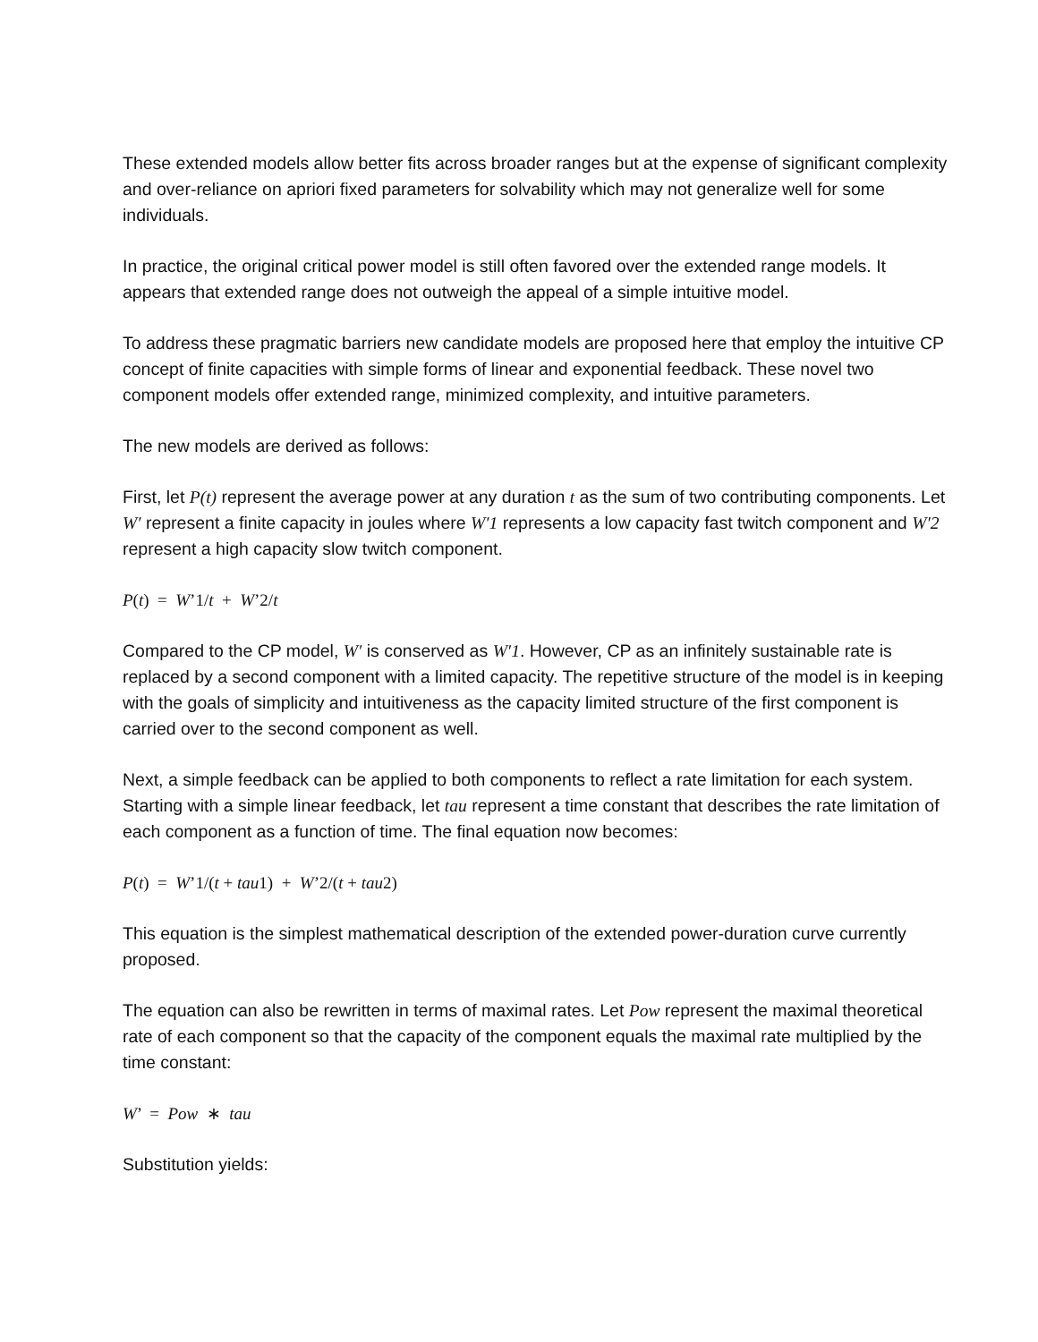These extended models allow better fits across broader ranges but at the expense of significant complexity and over-reliance on apriori fixed parameters for solvability which may not generalize well for some individuals.
In practice, the original critical power model is still often favored over the extended range models. It appears that extended range does not outweigh the appeal of a simple intuitive model.
To address these pragmatic barriers new candidate models are proposed here that employ the intuitive CP concept of finite capacities with simple forms of linear and exponential feedback. These novel two component models offer extended range, minimized complexity, and intuitive parameters.
The new models are derived as follows:
First, let P(t) represent the average power at any duration t as the sum of two contributing components. Let W′ represent a finite capacity in joules where W′1 represents a low capacity fast twitch component and W′2 represent a high capacity slow twitch component.
P(t) = W’1/t + W’2/t
Compared to the CP model, W′ is conserved as W′1. However, CP as an infinitely sustainable rate is replaced by a second component with a limited capacity. The repetitive structure of the model is in keeping with the goals of simplicity and intuitiveness as the capacity limited structure of the first component is carried over to the second component as well.
Next, a simple feedback can be applied to both components to reflect a rate limitation for each system. Starting with a simple linear feedback, let tau represent a time constant that describes the rate limitation of each component as a function of time. The final equation now becomes:
P(t) = W’1/(t + tau1) + W’2/(t + tau2)
This equation is the simplest mathematical description of the extended power-duration curve currently proposed.
The equation can also be rewritten in terms of maximal rates. Let Pow represent the maximal theoretical rate of each component so that the capacity of the component equals the maximal rate multiplied by the time constant:
W’ = Pow ∗ tau
Substitution yields: